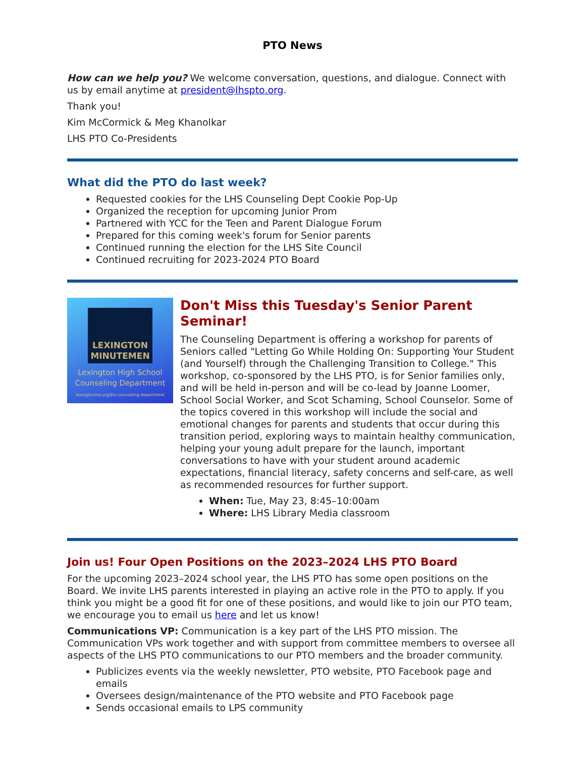PTO News
How can we help you? We welcome conversation, questions, and dialogue. Connect with us by email anytime at president@lhspto.org.
Thank you!
Kim McCormick & Meg Khanolkar
LHS PTO Co-Presidents
What did the PTO do last week?
Requested cookies for the LHS Counseling Dept Cookie Pop-Up
Organized the reception for upcoming Junior Prom
Partnered with YCC for the Teen and Parent Dialogue Forum
Prepared for this coming week's forum for Senior parents
Continued running the election for the LHS Site Council
Continued recruiting for 2023-2024 PTO Board
LEXINGTON
MINUTEMEN
Lexington High School
Counseling Department
lexingtonma.org/lhs-counseling-department
Don't Miss this Tuesday's Senior Parent Seminar!
The Counseling Department is offering a workshop for parents of Seniors called "Letting Go While Holding On: Supporting Your Student (and Yourself) through the Challenging Transition to College." This workshop, co-sponsored by the LHS PTO, is for Senior families only, and will be held in-person and will be co-lead by Joanne Loomer, School Social Worker, and Scot Schaming, School Counselor. Some of the topics covered in this workshop will include the social and emotional changes for parents and students that occur during this transition period, exploring ways to maintain healthy communication, helping your young adult prepare for the launch, important conversations to have with your student around academic expectations, financial literacy, safety concerns and self-care, as well as recommended resources for further support.
When: Tue, May 23, 8:45–10:00am
Where: LHS Library Media classroom
Join us! Four Open Positions on the 2023–2024 LHS PTO Board
For the upcoming 2023–2024 school year, the LHS PTO has some open positions on the Board. We invite LHS parents interested in playing an active role in the PTO to apply. If you think you might be a good fit for one of these positions, and would like to join our PTO team, we encourage you to email us here and let us know!
Communications VP: Communication is a key part of the LHS PTO mission. The Communication VPs work together and with support from committee members to oversee all aspects of the LHS PTO communications to our PTO members and the broader community.
Publicizes events via the weekly newsletter, PTO website, PTO Facebook page and emails
Oversees design/maintenance of the PTO website and PTO Facebook page
Sends occasional emails to LPS community